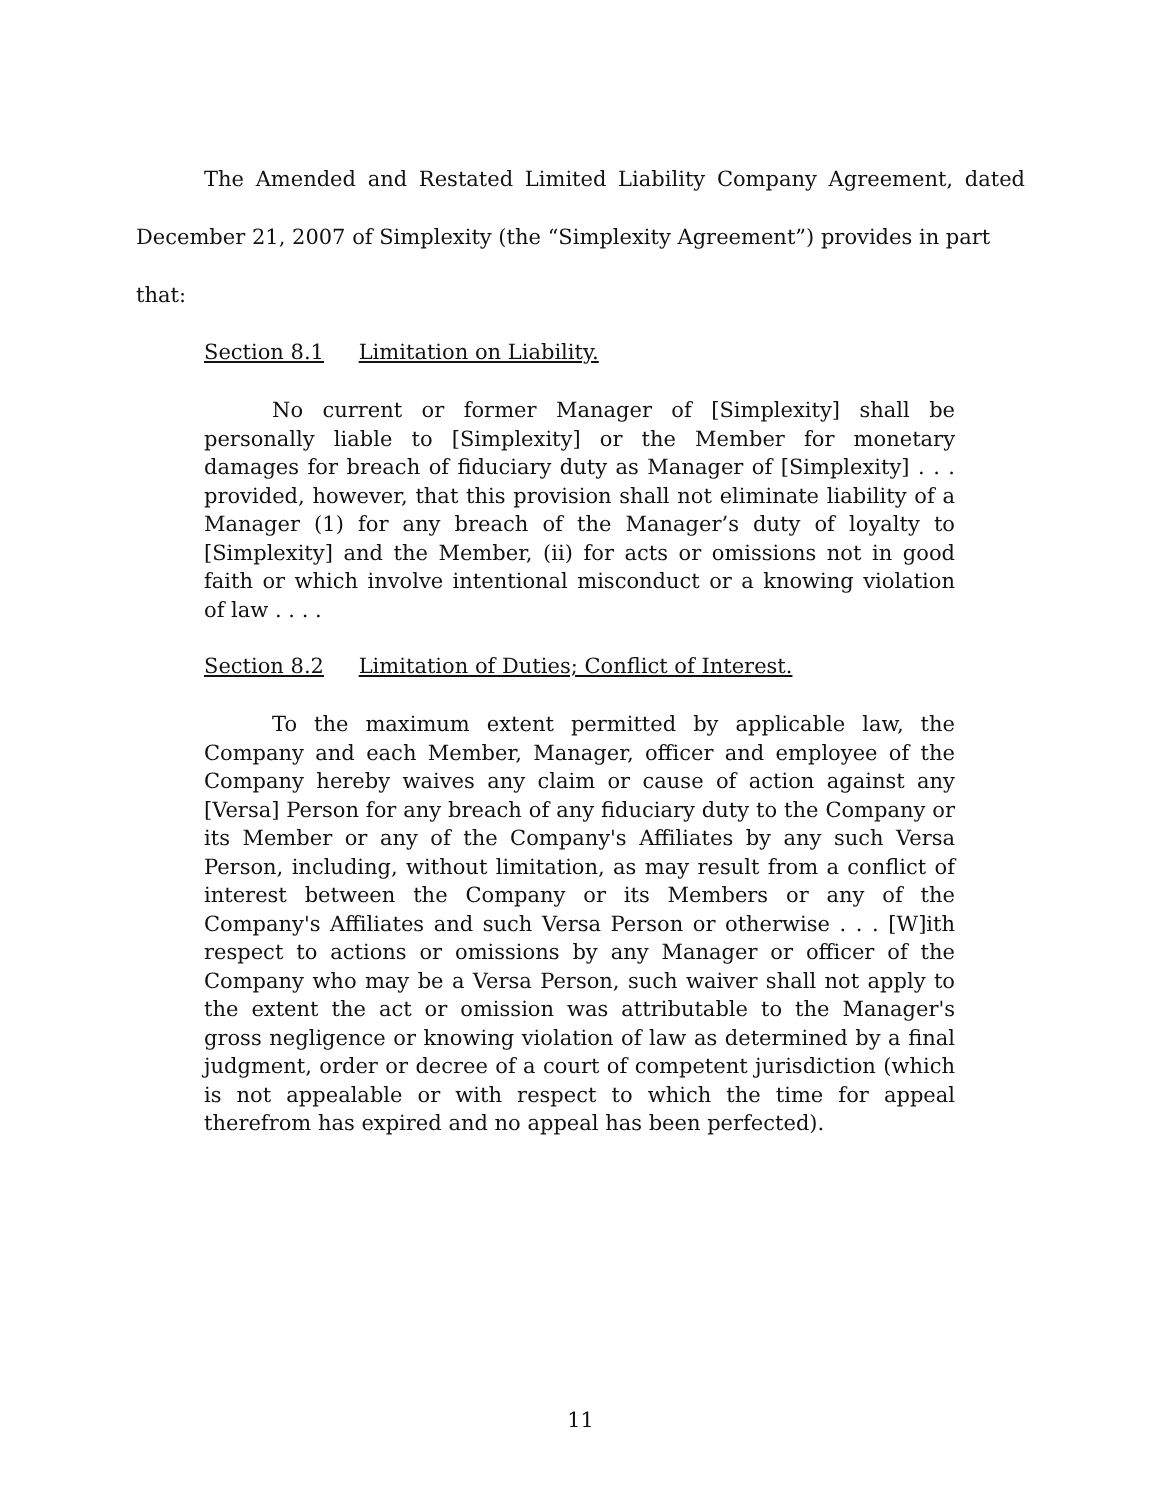The Amended and Restated Limited Liability Company Agreement, dated
December 21, 2007 of Simplexity (the “Simplexity Agreement”) provides in part that:
Section 8.1 Limitation on Liability.
No current or former Manager of [Simplexity] shall be personally liable to [Simplexity] or the Member for monetary damages for breach of fiduciary duty as Manager of [Simplexity] . . . provided, however, that this provision shall not eliminate liability of a Manager (1) for any breach of the Manager’s duty of loyalty to [Simplexity] and the Member, (ii) for acts or omissions not in good faith or which involve intentional misconduct or a knowing violation of law . . . .
Section 8.2 Limitation of Duties; Conflict of Interest.
To the maximum extent permitted by applicable law, the Company and each Member, Manager, officer and employee of the Company hereby waives any claim or cause of action against any [Versa] Person for any breach of any fiduciary duty to the Company or its Member or any of the Company's Affiliates by any such Versa Person, including, without limitation, as may result from a conflict of interest between the Company or its Members or any of the Company's Affiliates and such Versa Person or otherwise . . . [W]ith respect to actions or omissions by any Manager or officer of the Company who may be a Versa Person, such waiver shall not apply to the extent the act or omission was attributable to the Manager's gross negligence or knowing violation of law as determined by a final judgment, order or decree of a court of competent jurisdiction (which is not appealable or with respect to which the time for appeal therefrom has expired and no appeal has been perfected).
11